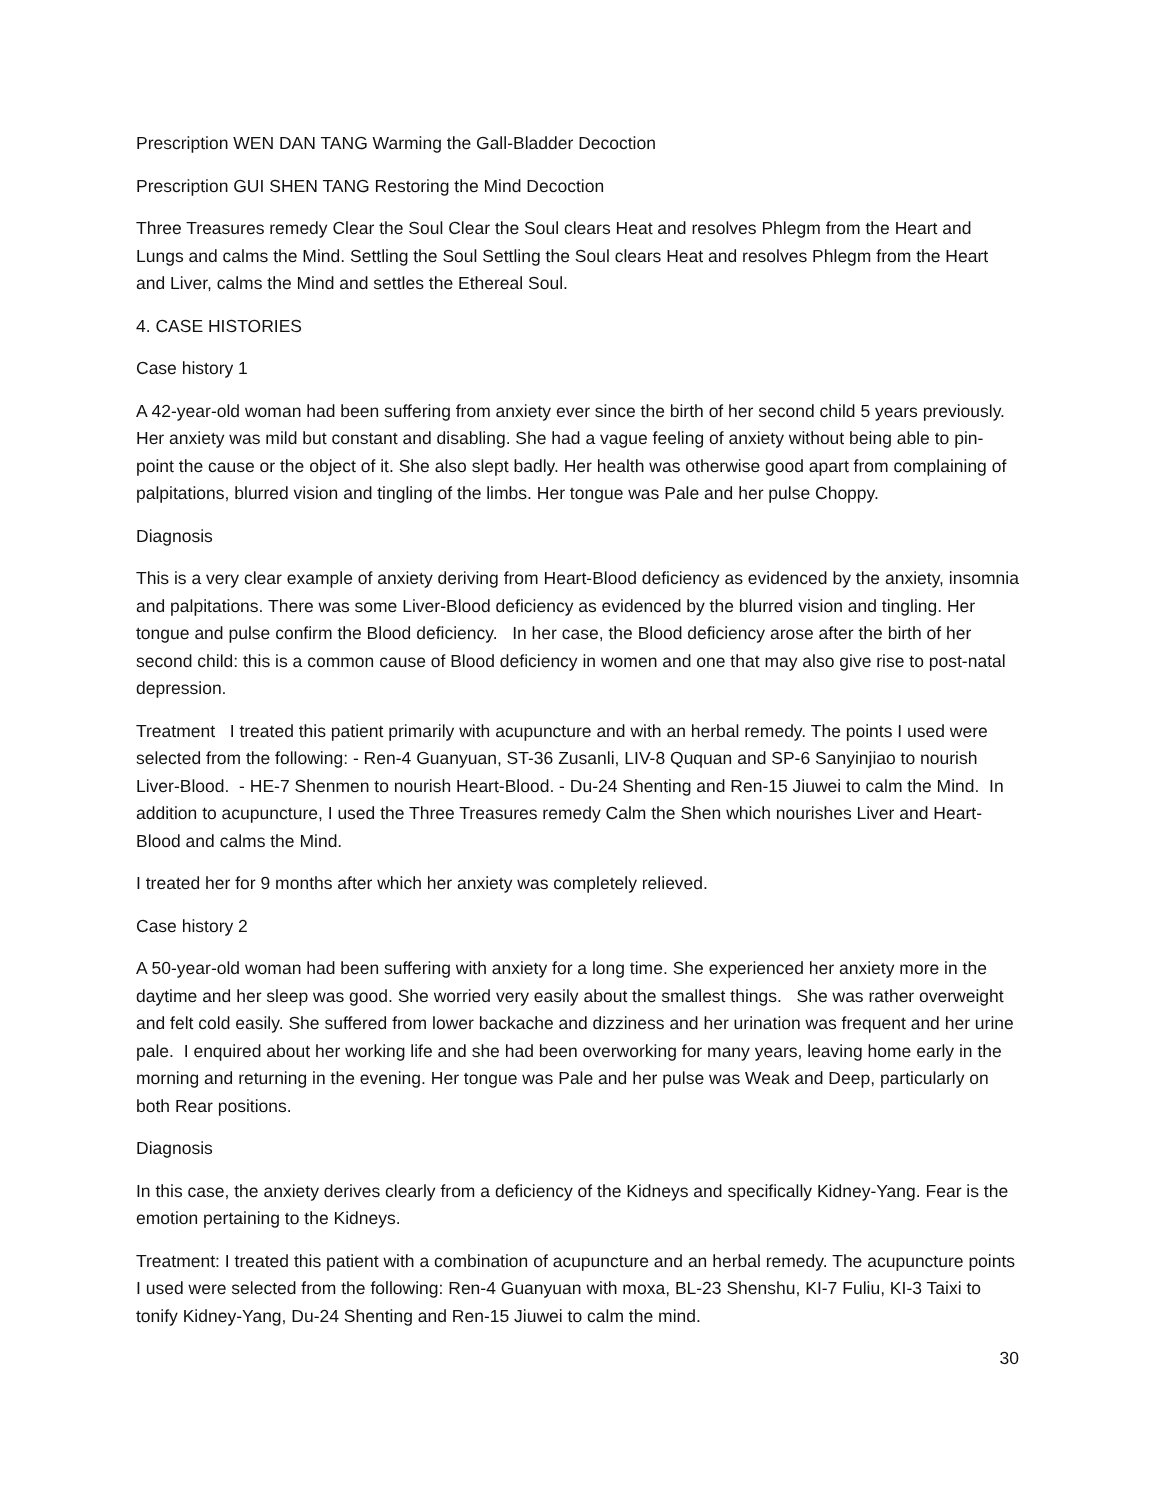Prescription WEN DAN TANG Warming the Gall-Bladder Decoction
Prescription GUI SHEN TANG Restoring the Mind Decoction
Three Treasures remedy Clear the Soul Clear the Soul clears Heat and resolves Phlegm from the Heart and Lungs and calms the Mind. Settling the Soul Settling the Soul clears Heat and resolves Phlegm from the Heart and Liver, calms the Mind and settles the Ethereal Soul.
4. CASE HISTORIES
Case history 1
A 42-year-old woman had been suffering from anxiety ever since the birth of her second child 5 years previously. Her anxiety was mild but constant and disabling. She had a vague feeling of anxiety without being able to pin-point the cause or the object of it. She also slept badly. Her health was otherwise good apart from complaining of palpitations, blurred vision and tingling of the limbs. Her tongue was Pale and her pulse Choppy.
Diagnosis
This is a very clear example of anxiety deriving from Heart-Blood deficiency as evidenced by the anxiety, insomnia and palpitations. There was some Liver-Blood deficiency as evidenced by the blurred vision and tingling. Her tongue and pulse confirm the Blood deficiency. In her case, the Blood deficiency arose after the birth of her second child: this is a common cause of Blood deficiency in women and one that may also give rise to post-natal depression.
Treatment I treated this patient primarily with acupuncture and with an herbal remedy. The points I used were selected from the following: - Ren-4 Guanyuan, ST-36 Zusanli, LIV-8 Ququan and SP-6 Sanyinjiao to nourish Liver-Blood. - HE-7 Shenmen to nourish Heart-Blood. - Du-24 Shenting and Ren-15 Jiuwei to calm the Mind. In addition to acupuncture, I used the Three Treasures remedy Calm the Shen which nourishes Liver and Heart-Blood and calms the Mind.
I treated her for 9 months after which her anxiety was completely relieved.
Case history 2
A 50-year-old woman had been suffering with anxiety for a long time. She experienced her anxiety more in the daytime and her sleep was good. She worried very easily about the smallest things. She was rather overweight and felt cold easily. She suffered from lower backache and dizziness and her urination was frequent and her urine pale. I enquired about her working life and she had been overworking for many years, leaving home early in the morning and returning in the evening. Her tongue was Pale and her pulse was Weak and Deep, particularly on both Rear positions.
Diagnosis
In this case, the anxiety derives clearly from a deficiency of the Kidneys and specifically Kidney-Yang. Fear is the emotion pertaining to the Kidneys.
Treatment: I treated this patient with a combination of acupuncture and an herbal remedy. The acupuncture points I used were selected from the following: Ren-4 Guanyuan with moxa, BL-23 Shenshu, KI-7 Fuliu, KI-3 Taixi to tonify Kidney-Yang, Du-24 Shenting and Ren-15 Jiuwei to calm the mind.
30